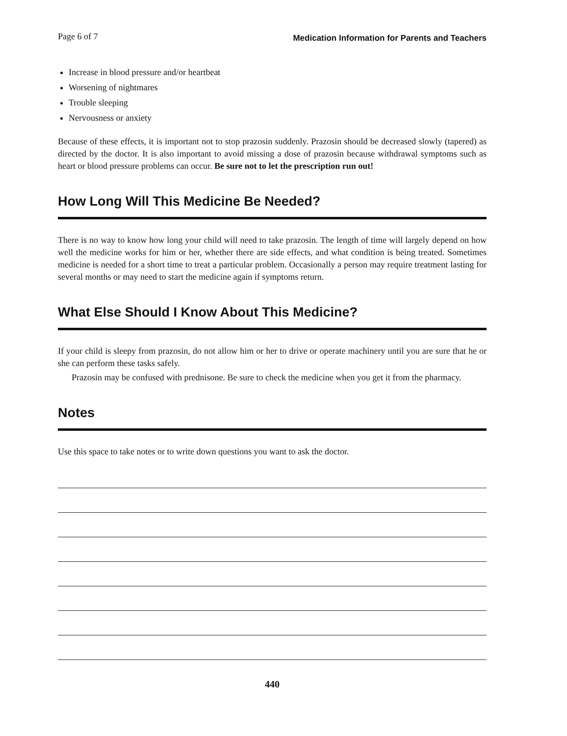Page 6 of 7 Medication Information for Parents and Teachers
Increase in blood pressure and/or heartbeat
Worsening of nightmares
Trouble sleeping
Nervousness or anxiety
Because of these effects, it is important not to stop prazosin suddenly. Prazosin should be decreased slowly (tapered) as directed by the doctor. It is also important to avoid missing a dose of prazosin because withdrawal symptoms such as heart or blood pressure problems can occur. Be sure not to let the prescription run out!
How Long Will This Medicine Be Needed?
There is no way to know how long your child will need to take prazosin. The length of time will largely depend on how well the medicine works for him or her, whether there are side effects, and what condition is being treated. Sometimes medicine is needed for a short time to treat a particular problem. Occasionally a person may require treatment lasting for several months or may need to start the medicine again if symptoms return.
What Else Should I Know About This Medicine?
If your child is sleepy from prazosin, do not allow him or her to drive or operate machinery until you are sure that he or she can perform these tasks safely.
Prazosin may be confused with prednisone. Be sure to check the medicine when you get it from the pharmacy.
Notes
Use this space to take notes or to write down questions you want to ask the doctor.
440